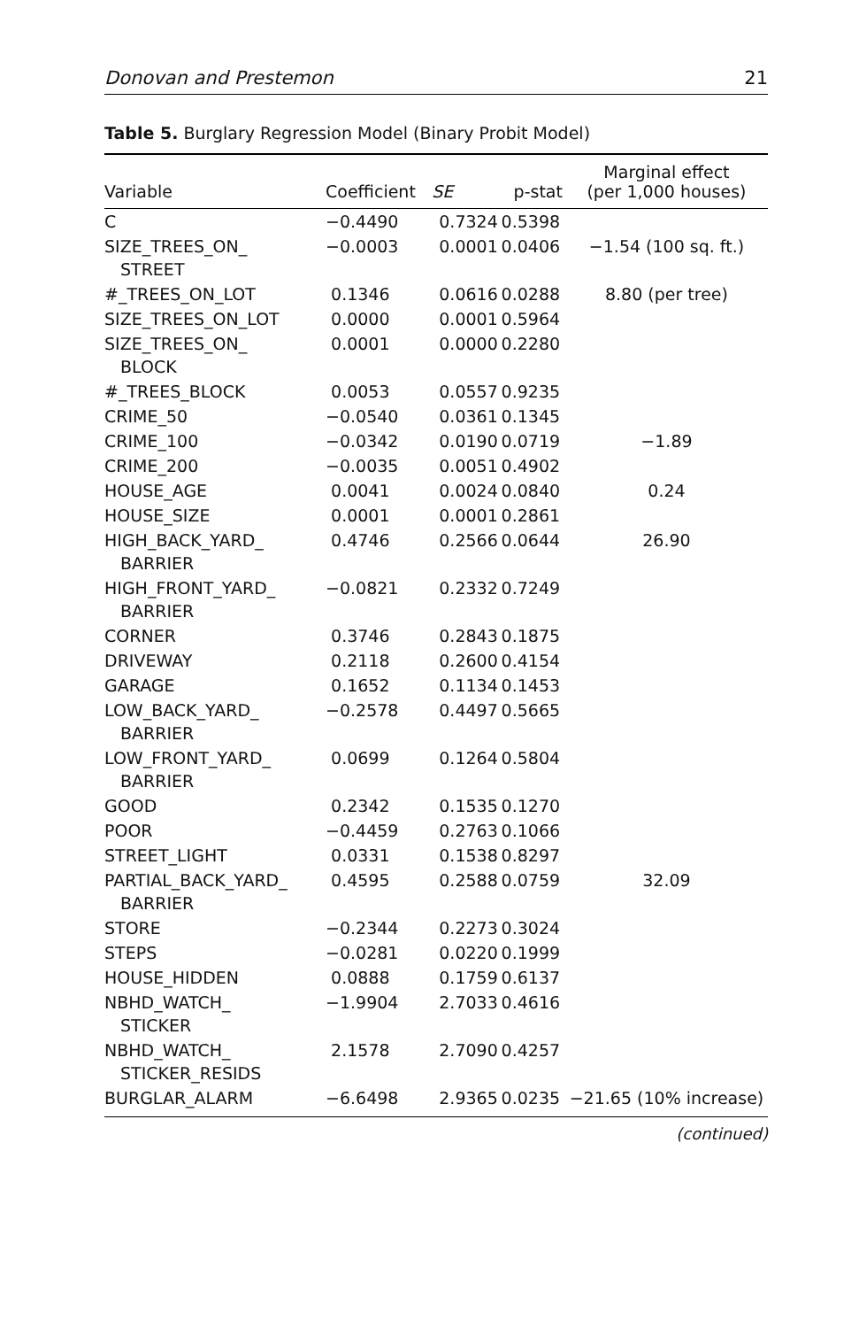Donovan and Prestemon 21
Table 5. Burglary Regression Model (Binary Probit Model)
| Variable | Coefficient | SE | p-stat | Marginal effect (per 1,000 houses) |
| --- | --- | --- | --- | --- |
| C | −0.4490 | 0.7324 | 0.5398 | |
| SIZE_TREES_ON_ STREET | −0.0003 | 0.0001 | 0.0406 | −1.54 (100 sq. ft.) |
| #_TREES_ON_LOT | 0.1346 | 0.0616 | 0.0288 | 8.80 (per tree) |
| SIZE_TREES_ON_LOT | 0.0000 | 0.0001 | 0.5964 | |
| SIZE_TREES_ON_ BLOCK | 0.0001 | 0.0000 | 0.2280 | |
| #_TREES_BLOCK | 0.0053 | 0.0557 | 0.9235 | |
| CRIME_50 | −0.0540 | 0.0361 | 0.1345 | |
| CRIME_100 | −0.0342 | 0.0190 | 0.0719 | −1.89 |
| CRIME_200 | −0.0035 | 0.0051 | 0.4902 | |
| HOUSE_AGE | 0.0041 | 0.0024 | 0.0840 | 0.24 |
| HOUSE_SIZE | 0.0001 | 0.0001 | 0.2861 | |
| HIGH_BACK_YARD_ BARRIER | 0.4746 | 0.2566 | 0.0644 | 26.90 |
| HIGH_FRONT_YARD_ BARRIER | −0.0821 | 0.2332 | 0.7249 | |
| CORNER | 0.3746 | 0.2843 | 0.1875 | |
| DRIVEWAY | 0.2118 | 0.2600 | 0.4154 | |
| GARAGE | 0.1652 | 0.1134 | 0.1453 | |
| LOW_BACK_YARD_ BARRIER | −0.2578 | 0.4497 | 0.5665 | |
| LOW_FRONT_YARD_ BARRIER | 0.0699 | 0.1264 | 0.5804 | |
| GOOD | 0.2342 | 0.1535 | 0.1270 | |
| POOR | −0.4459 | 0.2763 | 0.1066 | |
| STREET_LIGHT | 0.0331 | 0.1538 | 0.8297 | |
| PARTIAL_BACK_YARD_ BARRIER | 0.4595 | 0.2588 | 0.0759 | 32.09 |
| STORE | −0.2344 | 0.2273 | 0.3024 | |
| STEPS | −0.0281 | 0.0220 | 0.1999 | |
| HOUSE_HIDDEN | 0.0888 | 0.1759 | 0.6137 | |
| NBHD_WATCH_ STICKER | −1.9904 | 2.7033 | 0.4616 | |
| NBHD_WATCH_ STICKER_RESIDS | 2.1578 | 2.7090 | 0.4257 | |
| BURGLAR_ALARM | −6.6498 | 2.9365 | 0.0235 | −21.65 (10% increase) |
(continued)